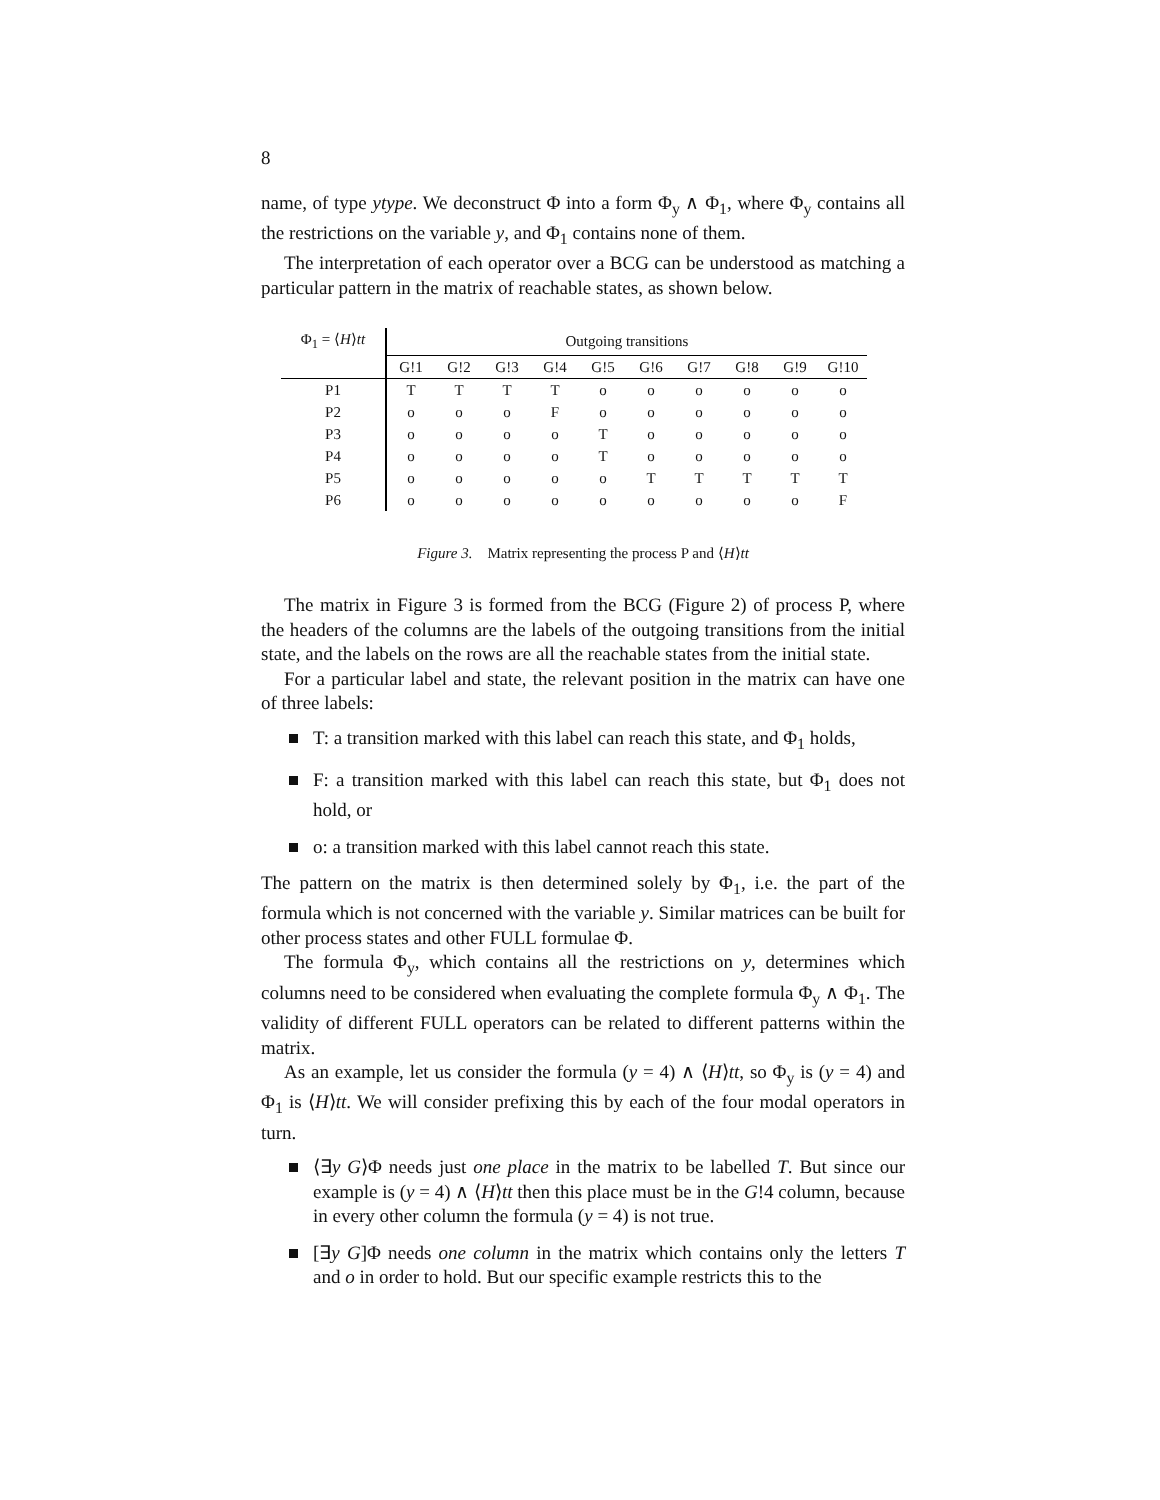8
name, of type ytype. We deconstruct Φ into a form Φ<sub>y</sub> ∧ Φ<sub>1</sub>, where Φ<sub>y</sub> contains all the restrictions on the variable y, and Φ<sub>1</sub> contains none of them.
The interpretation of each operator over a BCG can be understood as matching a particular pattern in the matrix of reachable states, as shown below.
| Φ<sub>1</sub> = ⟨ H ⟩ tt | Outgoing transitions | | | | | | | | | |
| --- | --- | --- | --- | --- | --- | --- | --- | --- | --- | --- |
| | G!1 | G!2 | G!3 | G!4 | G!5 | G!6 | G!7 | G!8 | G!9 | G!10 |
| P1 | T | T | T | T | o | o | o | o | o | o |
| P2 | o | o | o | F | o | o | o | o | o | o |
| P3 | o | o | o | o | T | o | o | o | o | o |
| P4 | o | o | o | o | T | o | o | o | o | o |
| P5 | o | o | o | o | o | T | T | T | T | T |
| P6 | o | o | o | o | o | o | o | o | o | F |
Figure 3. Matrix representing the process P and ⟨H⟩tt
The matrix in Figure 3 is formed from the BCG (Figure 2) of process P, where the headers of the columns are the labels of the outgoing transitions from the initial state, and the labels on the rows are all the reachable states from the initial state.
For a particular label and state, the relevant position in the matrix can have one of three labels:
T: a transition marked with this label can reach this state, and Φ<sub>1</sub> holds,
F: a transition marked with this label can reach this state, but Φ<sub>1</sub> does not hold, or
o: a transition marked with this label cannot reach this state.
The pattern on the matrix is then determined solely by Φ<sub>1</sub>, i.e. the part of the formula which is not concerned with the variable y. Similar matrices can be built for other process states and other FULL formulae Φ.
The formula Φ<sub>y</sub>, which contains all the restrictions on y, determines which columns need to be considered when evaluating the complete formula Φ<sub>y</sub> ∧ Φ<sub>1</sub>. The validity of different FULL operators can be related to different patterns within the matrix.
As an example, let us consider the formula (y = 4) ∧ ⟨H⟩tt, so Φ<sub>y</sub> is (y = 4) and Φ<sub>1</sub> is ⟨H⟩tt. We will consider prefixing this by each of the four modal operators in turn.
⟨∃y G⟩Φ needs just one place in the matrix to be labelled T. But since our example is (y = 4) ∧ ⟨H⟩tt then this place must be in the G!4 column, because in every other column the formula (y = 4) is not true.
[∃y G]Φ needs one column in the matrix which contains only the letters T and o in order to hold. But our specific example restricts this to the